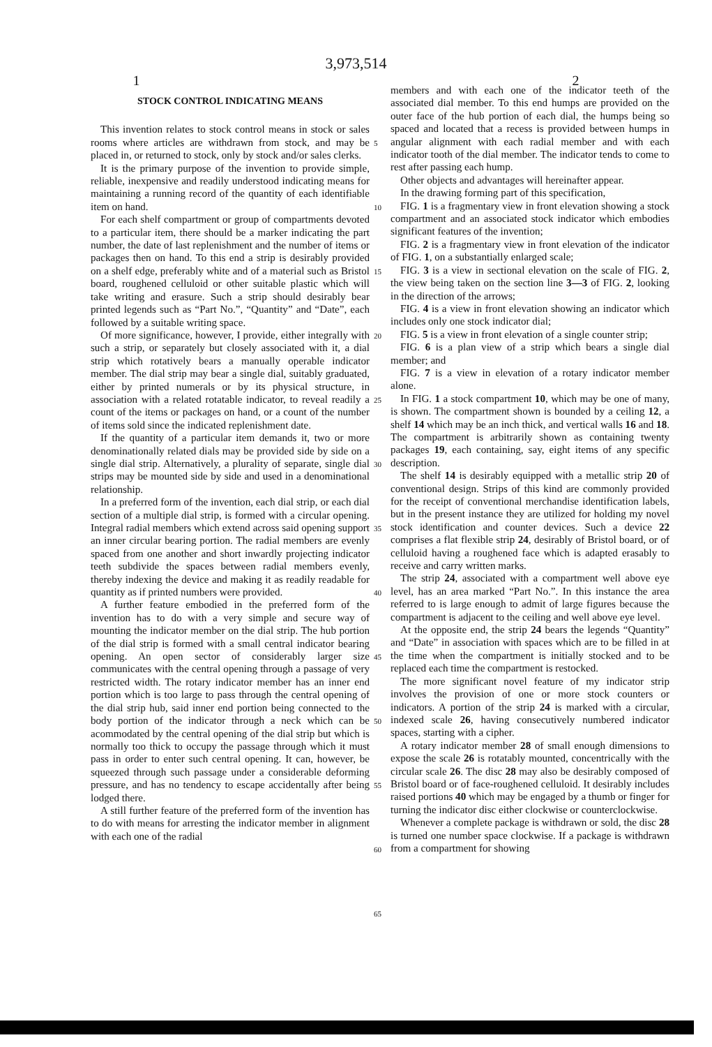3,973,514
1 2
STOCK CONTROL INDICATING MEANS
This invention relates to stock control means in stock or sales rooms where articles are withdrawn from stock, and may be placed in, or returned to stock, only by stock and/or sales clerks.
It is the primary purpose of the invention to provide simple, reliable, inexpensive and readily understood indicating means for maintaining a running record of the quantity of each identifiable item on hand.
For each shelf compartment or group of compartments devoted to a particular item, there should be a marker indicating the part number, the date of last replenishment and the number of items or packages then on hand. To this end a strip is desirably provided on a shelf edge, preferably white and of a material such as Bristol board, roughened celluloid or other suitable plastic which will take writing and erasure. Such a strip should desirably bear printed legends such as “Part No.”, “Quantity” and “Date”, each followed by a suitable writing space.
Of more significance, however, I provide, either integrally with such a strip, or separately but closely associated with it, a dial strip which rotatively bears a manually operable indicator member. The dial strip may bear a single dial, suitably graduated, either by printed numerals or by its physical structure, in association with a related rotatable indicator, to reveal readily a count of the items or packages on hand, or a count of the number of items sold since the indicated replenishment date.
If the quantity of a particular item demands it, two or more denominationally related dials may be provided side by side on a single dial strip. Alternatively, a plurality of separate, single dial strips may be mounted side by side and used in a denominational relationship.
In a preferred form of the invention, each dial strip, or each dial section of a multiple dial strip, is formed with a circular opening. Integral radial members which extend across said opening support an inner circular bearing portion. The radial members are evenly spaced from one another and short inwardly projecting indicator teeth subdivide the spaces between radial members evenly, thereby indexing the device and making it as readily readable for quantity as if printed numbers were provided.
A further feature embodied in the preferred form of the invention has to do with a very simple and secure way of mounting the indicator member on the dial strip. The hub portion of the dial strip is formed with a small central indicator bearing opening. An open sector of considerably larger size communicates with the central opening through a passage of very restricted width. The rotary indicator member has an inner end portion which is too large to pass through the central opening of the dial strip hub, said inner end portion being connected to the body portion of the indicator through a neck which can be acommodated by the central opening of the dial strip but which is normally too thick to occupy the passage through which it must pass in order to enter such central opening. It can, however, be squeezed through such passage under a considerable deforming pressure, and has no tendency to escape accidentally after being lodged there.
A still further feature of the preferred form of the invention has to do with means for arresting the indicator member in alignment with each one of the radial
5
10
15
20
25
30
35
40
45
50
55
60
65
members and with each one of the indicator teeth of the associated dial member. To this end humps are provided on the outer face of the hub portion of each dial, the humps being so spaced and located that a recess is provided between humps in angular alignment with each radial member and with each indicator tooth of the dial member. The indicator tends to come to rest after passing each hump.
Other objects and advantages will hereinafter appear.
In the drawing forming part of this specification,
FIG. 1 is a fragmentary view in front elevation showing a stock compartment and an associated stock indicator which embodies significant features of the invention;
FIG. 2 is a fragmentary view in front elevation of the indicator of FIG. 1, on a substantially enlarged scale;
FIG. 3 is a view in sectional elevation on the scale of FIG. 2, the view being taken on the section line 3—3 of FIG. 2, looking in the direction of the arrows;
FIG. 4 is a view in front elevation showing an indicator which includes only one stock indicator dial;
FIG. 5 is a view in front elevation of a single counter strip;
FIG. 6 is a plan view of a strip which bears a single dial member; and
FIG. 7 is a view in elevation of a rotary indicator member alone.
In FIG. 1 a stock compartment 10, which may be one of many, is shown. The compartment shown is bounded by a ceiling 12, a shelf 14 which may be an inch thick, and vertical walls 16 and 18. The compartment is arbitrarily shown as containing twenty packages 19, each containing, say, eight items of any specific description.
The shelf 14 is desirably equipped with a metallic strip 20 of conventional design. Strips of this kind are commonly provided for the receipt of conventional merchandise identification labels, but in the present instance they are utilized for holding my novel stock identification and counter devices. Such a device 22 comprises a flat flexible strip 24, desirably of Bristol board, or of celluloid having a roughened face which is adapted erasably to receive and carry written marks.
The strip 24, associated with a compartment well above eye level, has an area marked “Part No.”. In this instance the area referred to is large enough to admit of large figures because the compartment is adjacent to the ceiling and well above eye level.
At the opposite end, the strip 24 bears the legends “Quantity” and “Date” in association with spaces which are to be filled in at the time when the compartment is initially stocked and to be replaced each time the compartment is restocked.
The more significant novel feature of my indicator strip involves the provision of one or more stock counters or indicators. A portion of the strip 24 is marked with a circular, indexed scale 26, having consecutively numbered indicator spaces, starting with a cipher.
A rotary indicator member 28 of small enough dimensions to expose the scale 26 is rotatably mounted, concentrically with the circular scale 26. The disc 28 may also be desirably composed of Bristol board or of face-roughened celluloid. It desirably includes raised portions 40 which may be engaged by a thumb or finger for turning the indicator disc either clockwise or counterclockwise.
Whenever a complete package is withdrawn or sold, the disc 28 is turned one number space clockwise. If a package is withdrawn from a compartment for showing